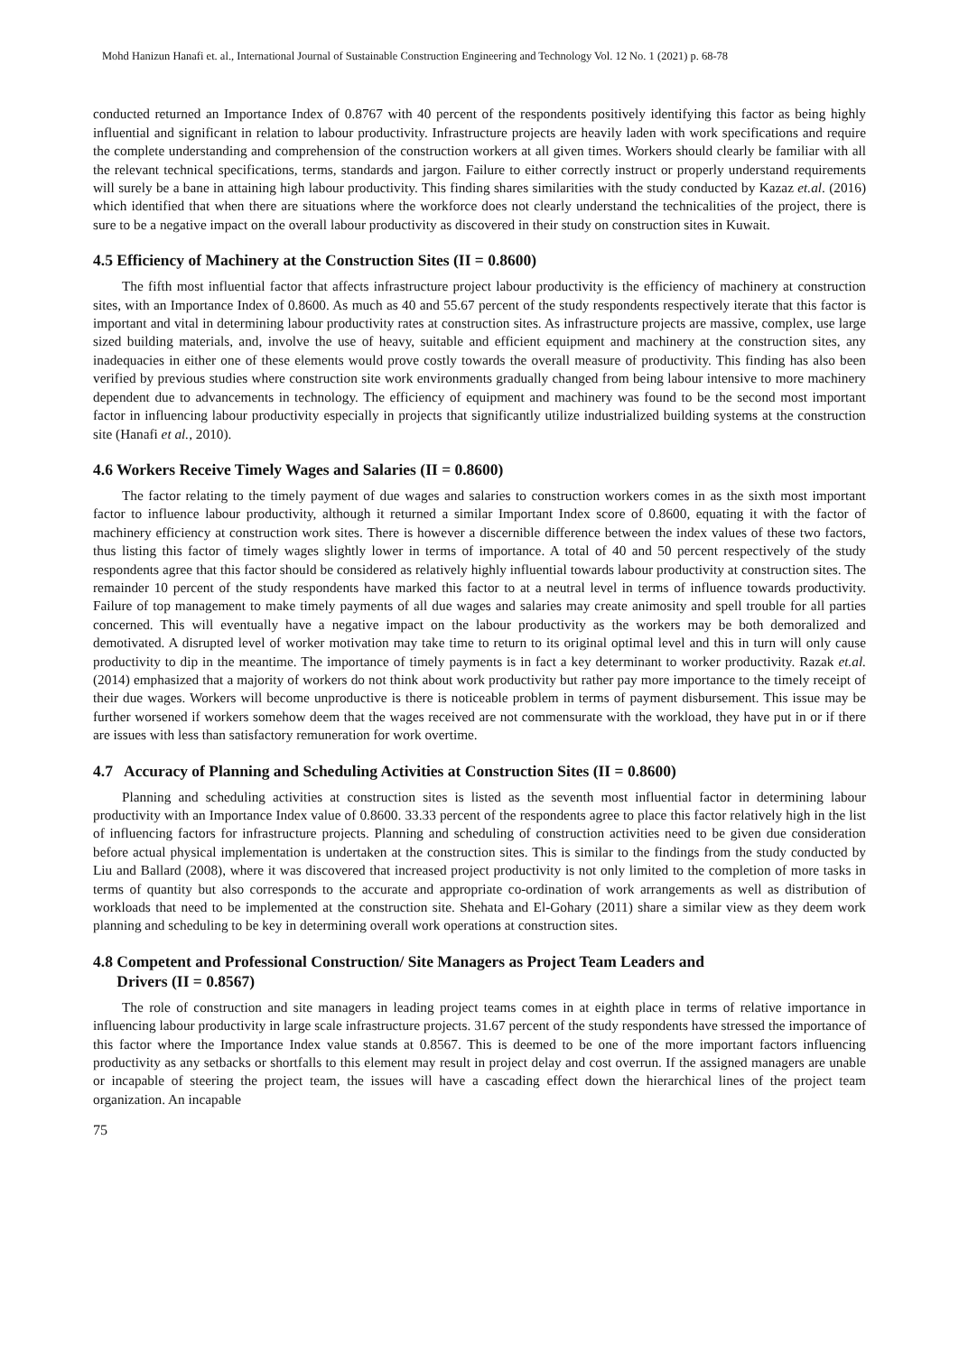Mohd Hanizun Hanafi et. al., International Journal of Sustainable Construction Engineering and Technology Vol. 12 No. 1 (2021) p. 68-78
conducted returned an Importance Index of 0.8767 with 40 percent of the respondents positively identifying this factor as being highly influential and significant in relation to labour productivity. Infrastructure projects are heavily laden with work specifications and require the complete understanding and comprehension of the construction workers at all given times. Workers should clearly be familiar with all the relevant technical specifications, terms, standards and jargon. Failure to either correctly instruct or properly understand requirements will surely be a bane in attaining high labour productivity. This finding shares similarities with the study conducted by Kazaz et.al. (2016) which identified that when there are situations where the workforce does not clearly understand the technicalities of the project, there is sure to be a negative impact on the overall labour productivity as discovered in their study on construction sites in Kuwait.
4.5 Efficiency of Machinery at the Construction Sites (II = 0.8600)
The fifth most influential factor that affects infrastructure project labour productivity is the efficiency of machinery at construction sites, with an Importance Index of 0.8600. As much as 40 and 55.67 percent of the study respondents respectively iterate that this factor is important and vital in determining labour productivity rates at construction sites. As infrastructure projects are massive, complex, use large sized building materials, and, involve the use of heavy, suitable and efficient equipment and machinery at the construction sites, any inadequacies in either one of these elements would prove costly towards the overall measure of productivity. This finding has also been verified by previous studies where construction site work environments gradually changed from being labour intensive to more machinery dependent due to advancements in technology. The efficiency of equipment and machinery was found to be the second most important factor in influencing labour productivity especially in projects that significantly utilize industrialized building systems at the construction site (Hanafi et al., 2010).
4.6 Workers Receive Timely Wages and Salaries (II = 0.8600)
The factor relating to the timely payment of due wages and salaries to construction workers comes in as the sixth most important factor to influence labour productivity, although it returned a similar Important Index score of 0.8600, equating it with the factor of machinery efficiency at construction work sites. There is however a discernible difference between the index values of these two factors, thus listing this factor of timely wages slightly lower in terms of importance. A total of 40 and 50 percent respectively of the study respondents agree that this factor should be considered as relatively highly influential towards labour productivity at construction sites. The remainder 10 percent of the study respondents have marked this factor to at a neutral level in terms of influence towards productivity. Failure of top management to make timely payments of all due wages and salaries may create animosity and spell trouble for all parties concerned. This will eventually have a negative impact on the labour productivity as the workers may be both demoralized and demotivated. A disrupted level of worker motivation may take time to return to its original optimal level and this in turn will only cause productivity to dip in the meantime. The importance of timely payments is in fact a key determinant to worker productivity. Razak et.al. (2014) emphasized that a majority of workers do not think about work productivity but rather pay more importance to the timely receipt of their due wages. Workers will become unproductive is there is noticeable problem in terms of payment disbursement. This issue may be further worsened if workers somehow deem that the wages received are not commensurate with the workload, they have put in or if there are issues with less than satisfactory remuneration for work overtime.
4.7 Accuracy of Planning and Scheduling Activities at Construction Sites (II = 0.8600)
Planning and scheduling activities at construction sites is listed as the seventh most influential factor in determining labour productivity with an Importance Index value of 0.8600. 33.33 percent of the respondents agree to place this factor relatively high in the list of influencing factors for infrastructure projects. Planning and scheduling of construction activities need to be given due consideration before actual physical implementation is undertaken at the construction sites. This is similar to the findings from the study conducted by Liu and Ballard (2008), where it was discovered that increased project productivity is not only limited to the completion of more tasks in terms of quantity but also corresponds to the accurate and appropriate co-ordination of work arrangements as well as distribution of workloads that need to be implemented at the construction site. Shehata and El-Gohary (2011) share a similar view as they deem work planning and scheduling to be key in determining overall work operations at construction sites.
4.8 Competent and Professional Construction/ Site Managers as Project Team Leaders and
Drivers (II = 0.8567)
The role of construction and site managers in leading project teams comes in at eighth place in terms of relative importance in influencing labour productivity in large scale infrastructure projects. 31.67 percent of the study respondents have stressed the importance of this factor where the Importance Index value stands at 0.8567. This is deemed to be one of the more important factors influencing productivity as any setbacks or shortfalls to this element may result in project delay and cost overrun. If the assigned managers are unable or incapable of steering the project team, the issues will have a cascading effect down the hierarchical lines of the project team organization. An incapable
75